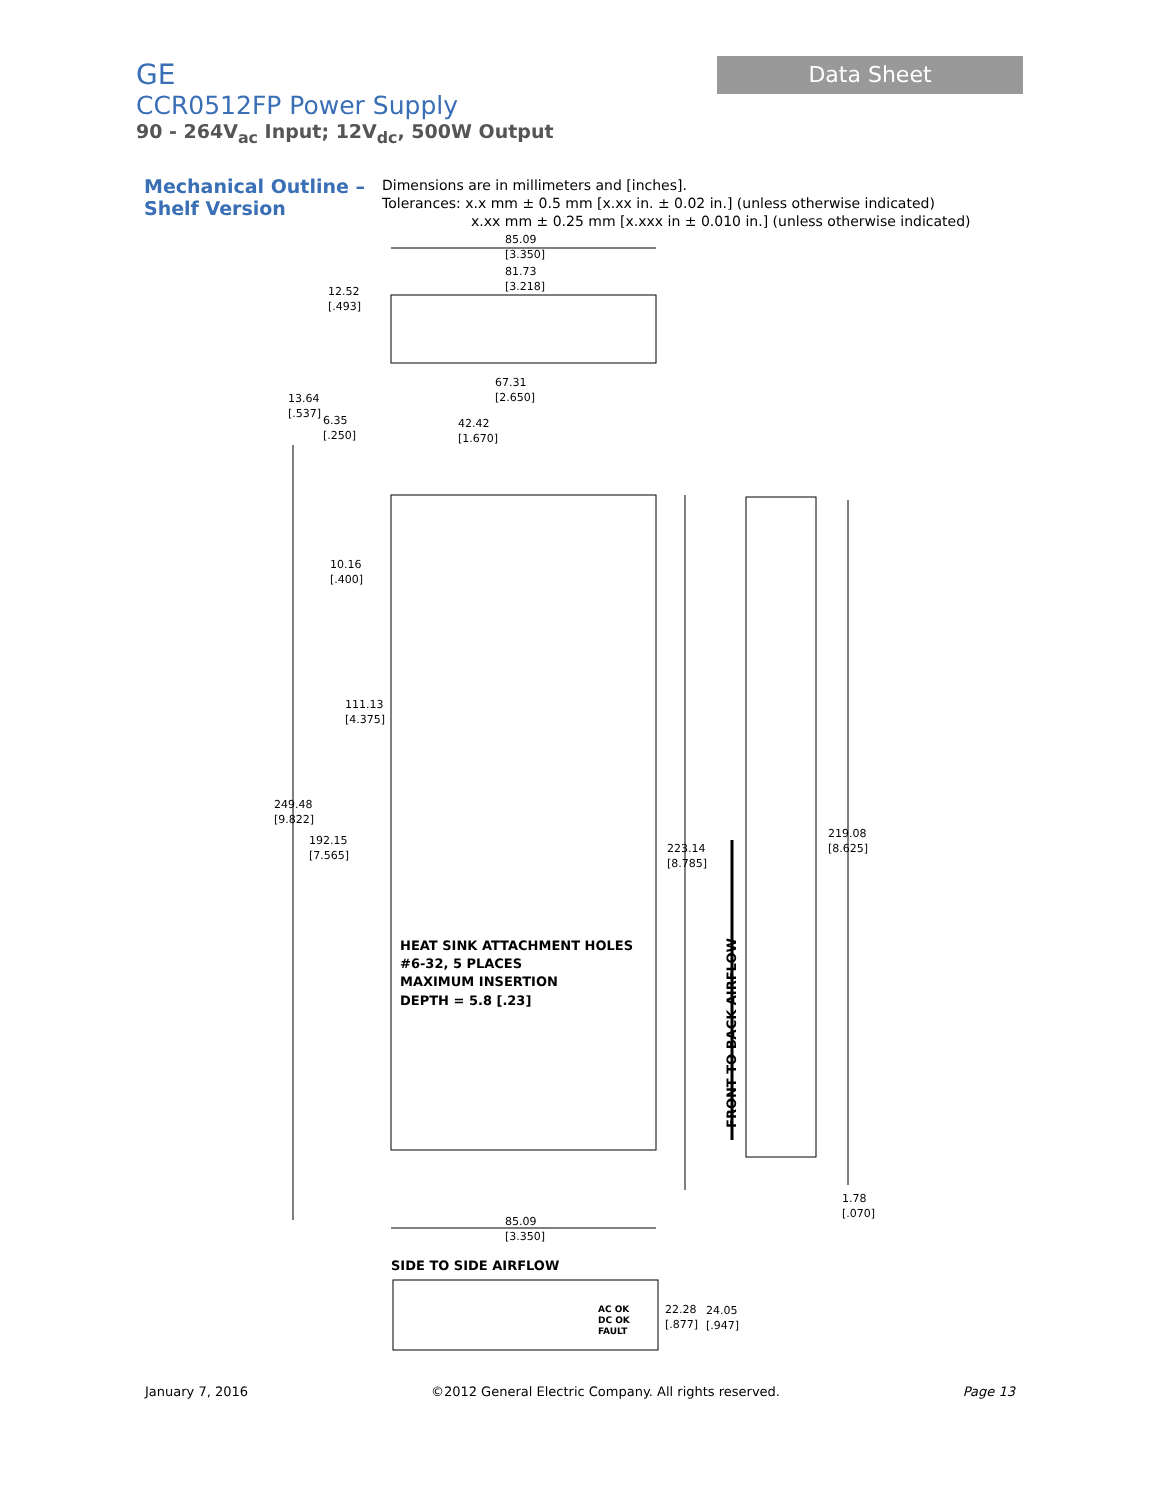GE
CCR0512FP Power Supply
90 - 264V<sub>ac</sub> Input; 12V<sub>dc</sub>, 500W Output
Data Sheet
Mechanical Outline –
Shelf Version
Dimensions are in millimeters and [inches].
Tolerances: x.x mm ± 0.5 mm [x.xx in. ± 0.02 in.] (unless otherwise indicated)
x.xx mm ± 0.25 mm [x.xxx in ± 0.010 in.] (unless otherwise indicated)
85.09
[3.350]
81.73
[3.218]
12.52
[.493]
67.31
[2.650]
13.64
[.537]
6.35
[.250]
42.42
[1.670]
10.16
[.400]
111.13
[4.375]
249.48
[9.822]
192.15
[7.565]
223.14
[8.785]
219.08
[8.625]
1.78
[.070]
85.09
[3.350]
HEAT SINK ATTACHMENT HOLES
#6-32, 5 PLACES
MAXIMUM INSERTION
DEPTH = 5.8 [.23]
FRONT TO BACK AIRFLOW
SIDE TO SIDE AIRFLOW
AC OK
DC OK
FAULT
22.28
[.877]
24.05
[.947]
January 7, 2016 ©2012 General Electric Company. All rights reserved. Page 13